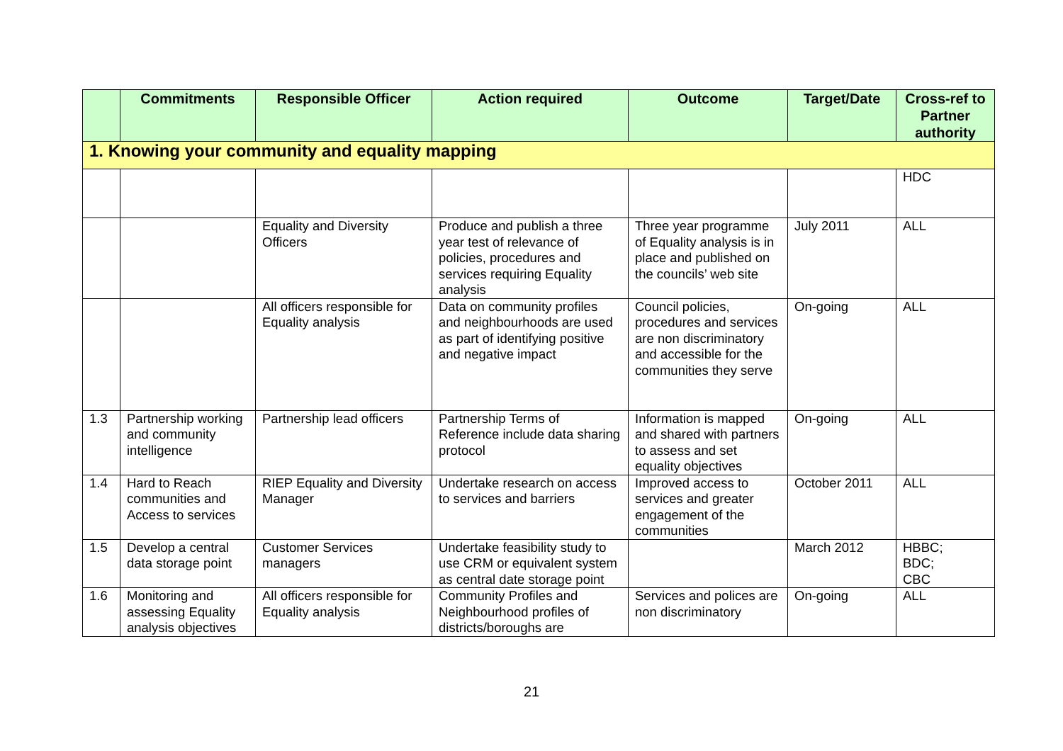| | Commitments | Responsible Officer | Action required | Outcome | Target/Date | Cross-ref to Partner authority |
| --- | --- | --- | --- | --- | --- | --- |
| 1. Knowing your community and equality mapping | | | | | | |
| | | | | | | HDC |
| | | Equality and Diversity Officers | Produce and publish a three year test of relevance of policies, procedures and services requiring Equality analysis | Three year programme of Equality analysis is in place and published on the councils’ web site | July 2011 | ALL |
| | | All officers responsible for Equality analysis | Data on community profiles and neighbourhoods are used as part of identifying positive and negative impact | Council policies, procedures and services are non discriminatory and accessible for the communities they serve | On-going | ALL |
| 1.3 | Partnership working and community intelligence | Partnership lead officers | Partnership Terms of Reference include data sharing protocol | Information is mapped and shared with partners to assess and set equality objectives | On-going | ALL |
| 1.4 | Hard to Reach communities and Access to services | RIEP Equality and Diversity Manager | Undertake research on access to services and barriers | Improved access to services and greater engagement of the communities | October 2011 | ALL |
| 1.5 | Develop a central data storage point | Customer Services managers | Undertake feasibility study to use CRM or equivalent system as central date storage point | | March 2012 | HBBC; BDC; CBC |
| 1.6 | Monitoring and assessing Equality analysis objectives | All officers responsible for Equality analysis | Community Profiles and Neighbourhood profiles of districts/boroughs are | Services and polices are non discriminatory | On-going | ALL |
21